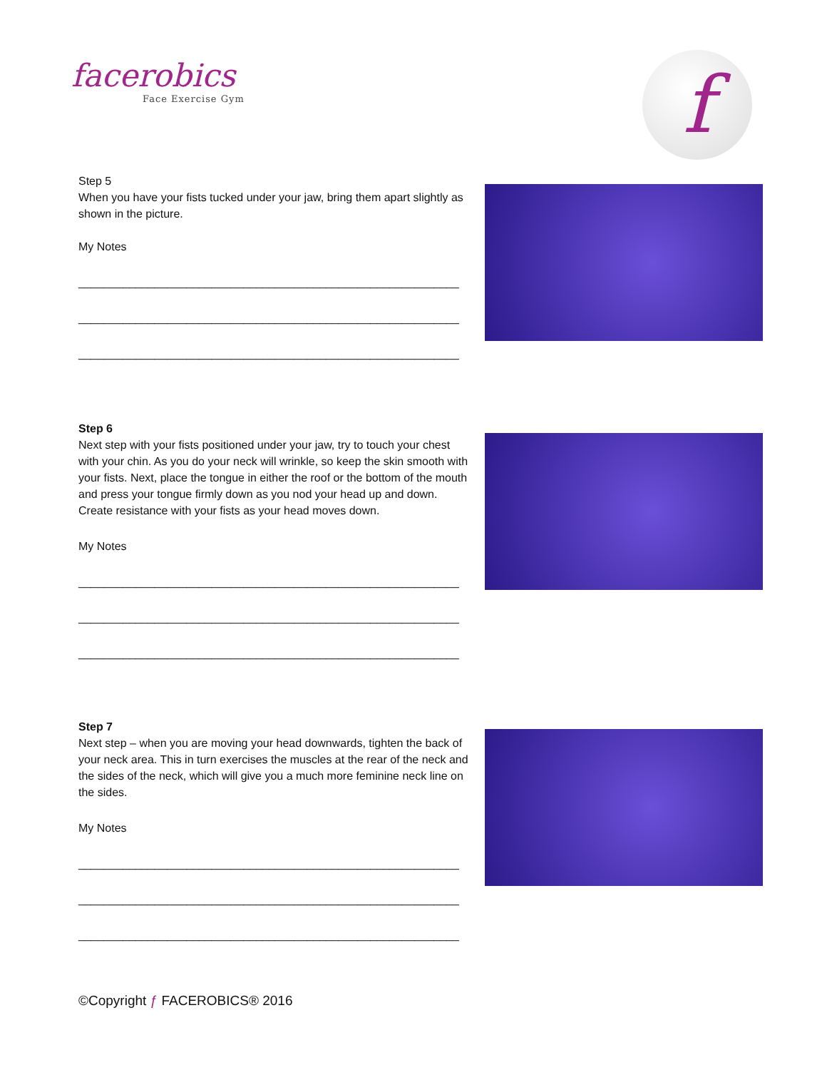facerobics
Face Exercise Gym
f
Step 5
When you have your fists tucked under your jaw, bring them apart slightly as shown in the picture.
My Notes
____________________________________________________________
____________________________________________________________
____________________________________________________________
Step 6
Next step with your fists positioned under your jaw, try to touch your chest with your chin. As you do your neck will wrinkle, so keep the skin smooth with your fists. Next, place the tongue in either the roof or the bottom of the mouth and press your tongue firmly down as you nod your head up and down. Create resistance with your fists as your head moves down.
My Notes
____________________________________________________________
____________________________________________________________
____________________________________________________________
Step 7
Next step – when you are moving your head downwards, tighten the back of your neck area. This in turn exercises the muscles at the rear of the neck and the sides of the neck, which will give you a much more feminine neck line on the sides.
My Notes
____________________________________________________________
____________________________________________________________
____________________________________________________________
©Copyright ƒ FACEROBICS® 2016